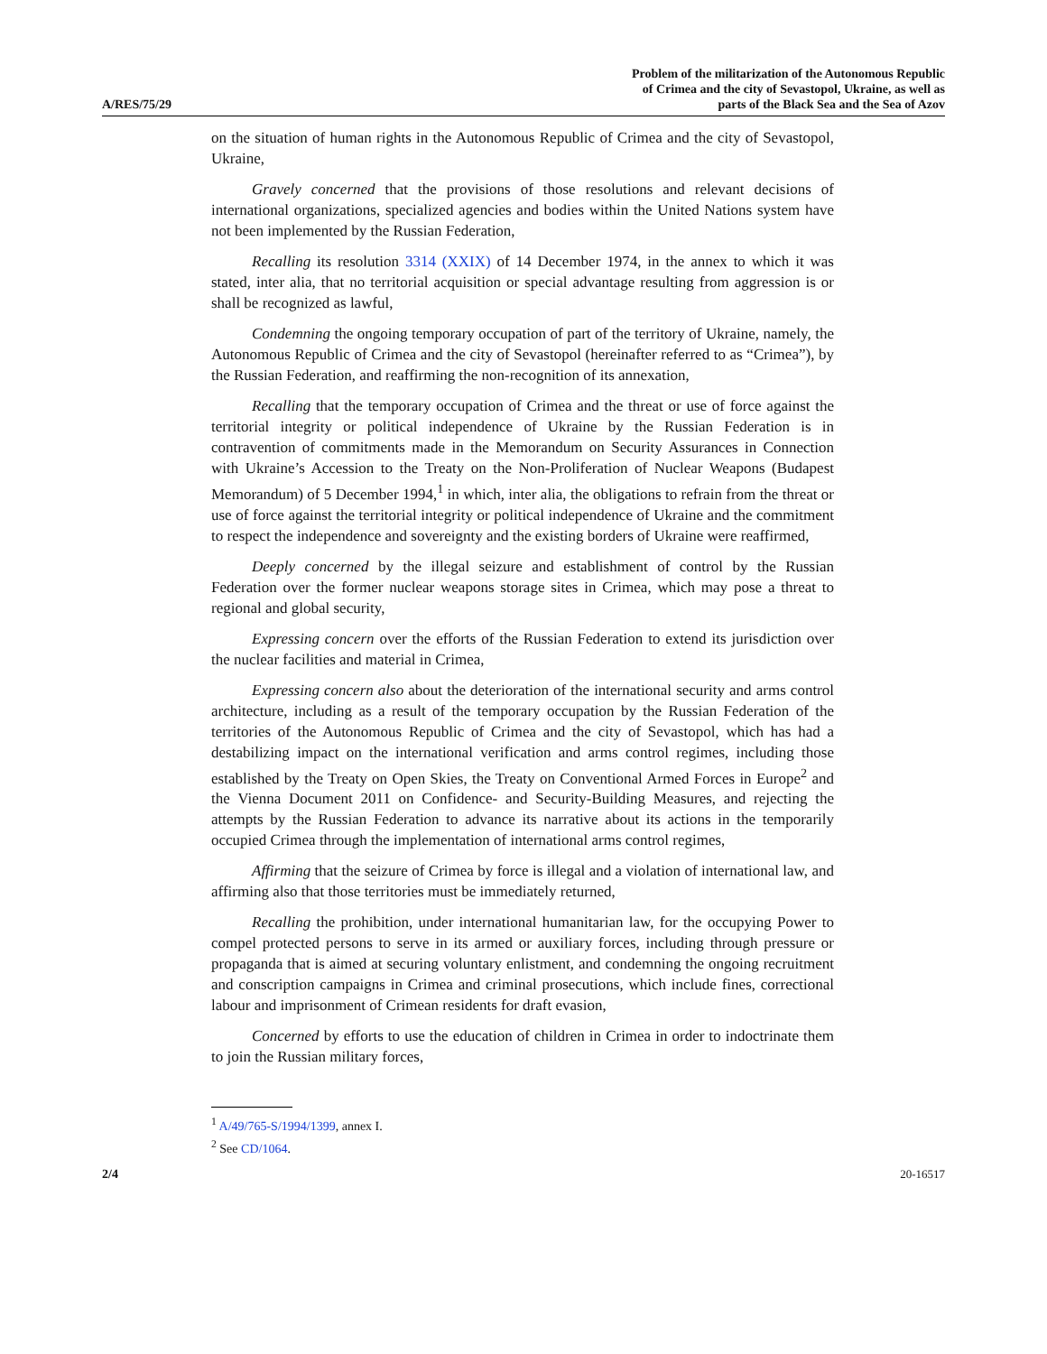A/RES/75/29
Problem of the militarization of the Autonomous Republic
of Crimea and the city of Sevastopol, Ukraine, as well as
parts of the Black Sea and the Sea of Azov
on the situation of human rights in the Autonomous Republic of Crimea and the city of Sevastopol, Ukraine,
Gravely concerned that the provisions of those resolutions and relevant decisions of international organizations, specialized agencies and bodies within the United Nations system have not been implemented by the Russian Federation,
Recalling its resolution 3314 (XXIX) of 14 December 1974, in the annex to which it was stated, inter alia, that no territorial acquisition or special advantage resulting from aggression is or shall be recognized as lawful,
Condemning the ongoing temporary occupation of part of the territory of Ukraine, namely, the Autonomous Republic of Crimea and the city of Sevastopol (hereinafter referred to as “Crimea”), by the Russian Federation, and reaffirming the non-recognition of its annexation,
Recalling that the temporary occupation of Crimea and the threat or use of force against the territorial integrity or political independence of Ukraine by the Russian Federation is in contravention of commitments made in the Memorandum on Security Assurances in Connection with Ukraine’s Accession to the Treaty on the Non-Proliferation of Nuclear Weapons (Budapest Memorandum) of 5 December 1994,<sup>1</sup> in which, inter alia, the obligations to refrain from the threat or use of force against the territorial integrity or political independence of Ukraine and the commitment to respect the independence and sovereignty and the existing borders of Ukraine were reaffirmed,
Deeply concerned by the illegal seizure and establishment of control by the Russian Federation over the former nuclear weapons storage sites in Crimea, which may pose a threat to regional and global security,
Expressing concern over the efforts of the Russian Federation to extend its jurisdiction over the nuclear facilities and material in Crimea,
Expressing concern also about the deterioration of the international security and arms control architecture, including as a result of the temporary occupation by the Russian Federation of the territories of the Autonomous Republic of Crimea and the city of Sevastopol, which has had a destabilizing impact on the international verification and arms control regimes, including those established by the Treaty on Open Skies, the Treaty on Conventional Armed Forces in Europe<sup>2</sup> and the Vienna Document 2011 on Confidence- and Security-Building Measures, and rejecting the attempts by the Russian Federation to advance its narrative about its actions in the temporarily occupied Crimea through the implementation of international arms control regimes,
Affirming that the seizure of Crimea by force is illegal and a violation of international law, and affirming also that those territories must be immediately returned,
Recalling the prohibition, under international humanitarian law, for the occupying Power to compel protected persons to serve in its armed or auxiliary forces, including through pressure or propaganda that is aimed at securing voluntary enlistment, and condemning the ongoing recruitment and conscription campaigns in Crimea and criminal prosecutions, which include fines, correctional labour and imprisonment of Crimean residents for draft evasion,
Concerned by efforts to use the education of children in Crimea in order to indoctrinate them to join the Russian military forces,
<sup>1</sup> A/49/765-S/1994/1399, annex I.
<sup>2</sup> See CD/1064.
2/4 20-16517